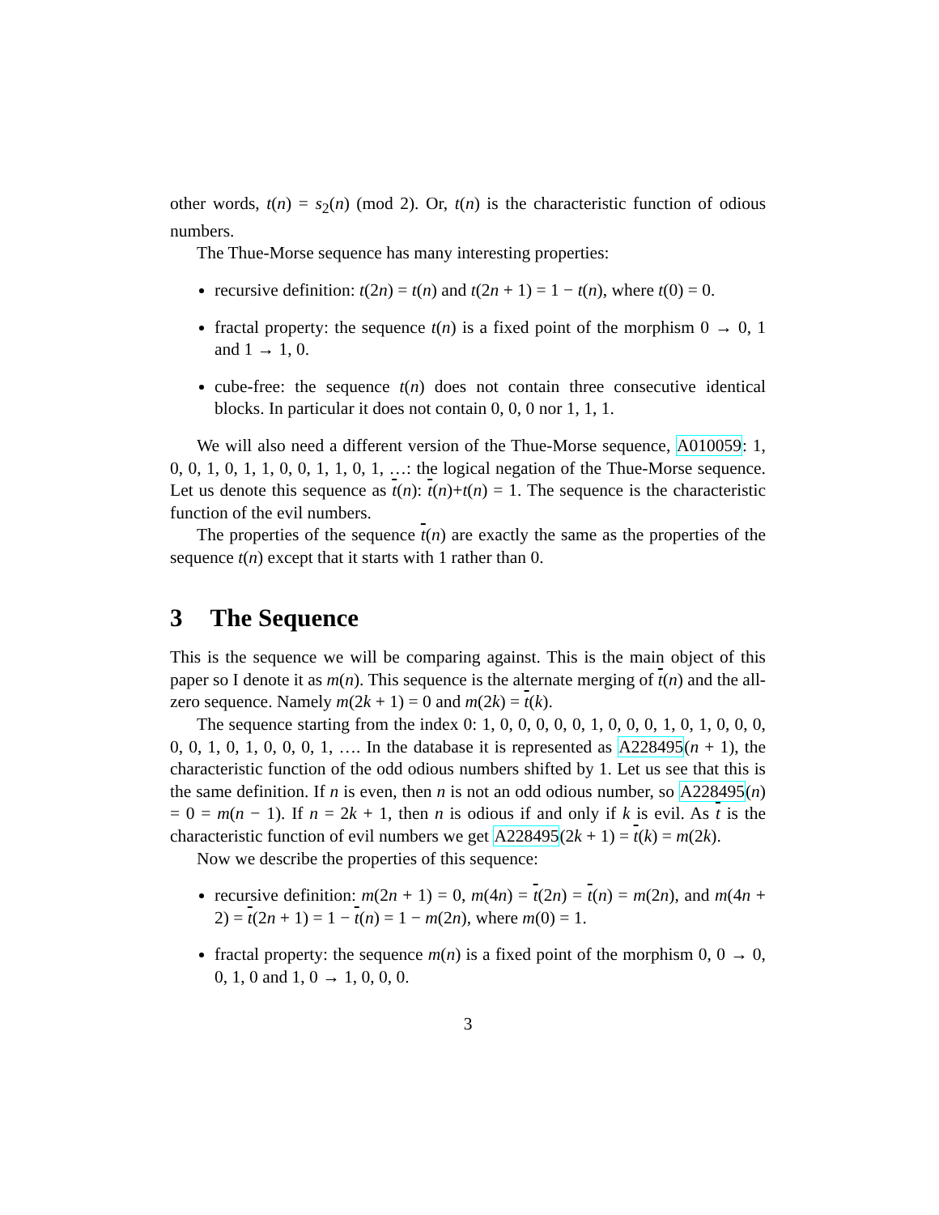other words, t(n) = s<sub>2</sub>(n) (mod 2). Or, t(n) is the characteristic function of odious numbers.
The Thue-Morse sequence has many interesting properties:
recursive definition: t(2n) = t(n) and t(2n + 1) = 1 − t(n), where t(0) = 0.
fractal property: the sequence t(n) is a fixed point of the morphism 0 → 0, 1 and 1 → 1, 0.
cube-free: the sequence t(n) does not contain three consecutive identical blocks. In particular it does not contain 0, 0, 0 nor 1, 1, 1.
We will also need a different version of the Thue-Morse sequence, A010059: 1, 0, 0, 1, 0, 1, 1, 0, 0, 1, 1, 0, 1, …: the logical negation of the Thue-Morse sequence. Let us denote this sequence as t(n): t(n)+t(n) = 1. The sequence is the characteristic function of the evil numbers.
The properties of the sequence t(n) are exactly the same as the properties of the sequence t(n) except that it starts with 1 rather than 0.
3 The Sequence
This is the sequence we will be comparing against. This is the main object of this paper so I denote it as m(n). This sequence is the alternate merging of t(n) and the all-zero sequence. Namely m(2k + 1) = 0 and m(2k) = t(k).
The sequence starting from the index 0: 1, 0, 0, 0, 0, 0, 1, 0, 0, 0, 1, 0, 1, 0, 0, 0, 0, 0, 1, 0, 1, 0, 0, 0, 1, …. In the database it is represented as A228495(n + 1), the characteristic function of the odd odious numbers shifted by 1. Let us see that this is the same definition. If n is even, then n is not an odd odious number, so A228495(n) = 0 = m(n − 1). If n = 2k + 1, then n is odious if and only if k is evil. As t is the characteristic function of evil numbers we get A228495(2k + 1) = t(k) = m(2k).
Now we describe the properties of this sequence:
recursive definition: m(2n + 1) = 0, m(4n) = t(2n) = t(n) = m(2n), and m(4n + 2) = t(2n + 1) = 1 − t(n) = 1 − m(2n), where m(0) = 1.
fractal property: the sequence m(n) is a fixed point of the morphism 0, 0 → 0, 0, 1, 0 and 1, 0 → 1, 0, 0, 0.
3